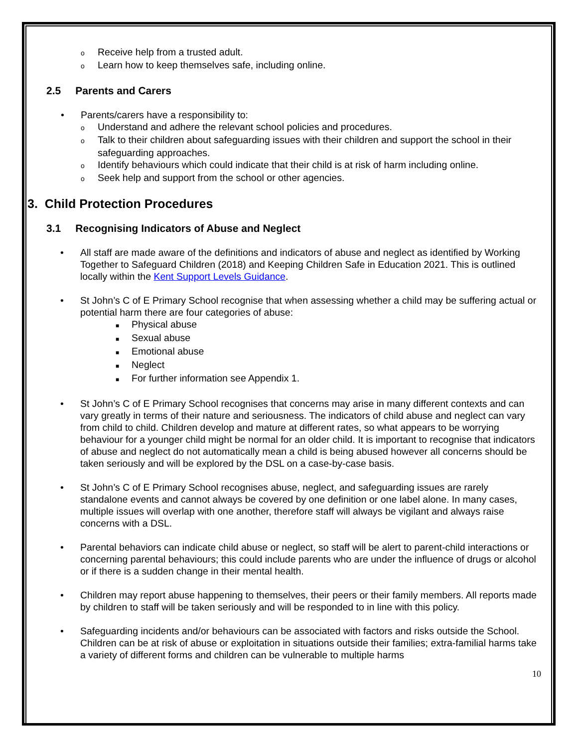o Receive help from a trusted adult.
o Learn how to keep themselves safe, including online.
2.5 Parents and Carers
• Parents/carers have a responsibility to:
o Understand and adhere the relevant school policies and procedures.
o Talk to their children about safeguarding issues with their children and support the school in their safeguarding approaches.
o Identify behaviours which could indicate that their child is at risk of harm including online.
o Seek help and support from the school or other agencies.
3. Child Protection Procedures
3.1 Recognising Indicators of Abuse and Neglect
• All staff are made aware of the definitions and indicators of abuse and neglect as identified by Working Together to Safeguard Children (2018) and Keeping Children Safe in Education 2021. This is outlined locally within the Kent Support Levels Guidance.
• St John’s C of E Primary School recognise that when assessing whether a child may be suffering actual or potential harm there are four categories of abuse:
■ Physical abuse
■ Sexual abuse
■ Emotional abuse
■ Neglect
■ For further information see Appendix 1.
• St John’s C of E Primary School recognises that concerns may arise in many different contexts and can vary greatly in terms of their nature and seriousness. The indicators of child abuse and neglect can vary from child to child. Children develop and mature at different rates, so what appears to be worrying behaviour for a younger child might be normal for an older child. It is important to recognise that indicators of abuse and neglect do not automatically mean a child is being abused however all concerns should be taken seriously and will be explored by the DSL on a case-by-case basis.
• St John’s C of E Primary School recognises abuse, neglect, and safeguarding issues are rarely standalone events and cannot always be covered by one definition or one label alone. In many cases, multiple issues will overlap with one another, therefore staff will always be vigilant and always raise concerns with a DSL.
• Parental behaviors can indicate child abuse or neglect, so staff will be alert to parent-child interactions or concerning parental behaviours; this could include parents who are under the influence of drugs or alcohol or if there is a sudden change in their mental health.
• Children may report abuse happening to themselves, their peers or their family members. All reports made by children to staff will be taken seriously and will be responded to in line with this policy.
• Safeguarding incidents and/or behaviours can be associated with factors and risks outside the School. Children can be at risk of abuse or exploitation in situations outside their families; extra-familial harms take a variety of different forms and children can be vulnerable to multiple harms
10